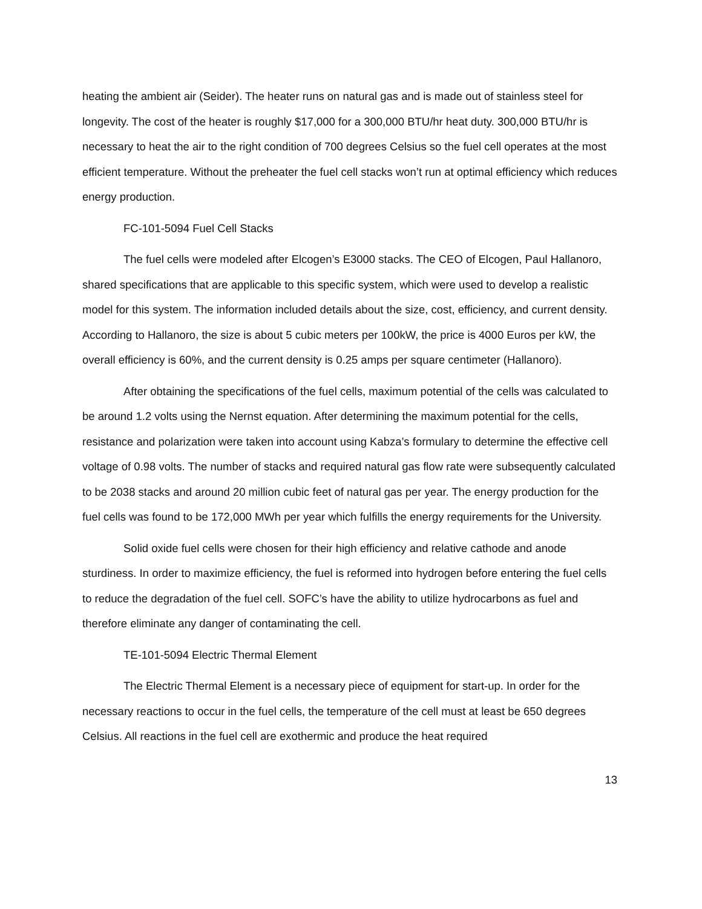heating the ambient air (Seider). The heater runs on natural gas and is made out of stainless steel for longevity. The cost of the heater is roughly $17,000 for a 300,000 BTU/hr heat duty. 300,000 BTU/hr is necessary to heat the air to the right condition of 700 degrees Celsius so the fuel cell operates at the most efficient temperature. Without the preheater the fuel cell stacks won’t run at optimal efficiency which reduces energy production.
FC-101-5094 Fuel Cell Stacks
The fuel cells were modeled after Elcogen’s E3000 stacks. The CEO of Elcogen, Paul Hallanoro, shared specifications that are applicable to this specific system, which were used to develop a realistic model for this system. The information included details about the size, cost, efficiency, and current density. According to Hallanoro, the size is about 5 cubic meters per 100kW, the price is 4000 Euros per kW, the overall efficiency is 60%, and the current density is 0.25 amps per square centimeter (Hallanoro).
After obtaining the specifications of the fuel cells, maximum potential of the cells was calculated to be around 1.2 volts using the Nernst equation. After determining the maximum potential for the cells, resistance and polarization were taken into account using Kabza’s formulary to determine the effective cell voltage of 0.98 volts. The number of stacks and required natural gas flow rate were subsequently calculated to be 2038 stacks and around 20 million cubic feet of natural gas per year. The energy production for the fuel cells was found to be 172,000 MWh per year which fulfills the energy requirements for the University.
Solid oxide fuel cells were chosen for their high efficiency and relative cathode and anode sturdiness. In order to maximize efficiency, the fuel is reformed into hydrogen before entering the fuel cells to reduce the degradation of the fuel cell. SOFC’s have the ability to utilize hydrocarbons as fuel and therefore eliminate any danger of contaminating the cell.
TE-101-5094 Electric Thermal Element
The Electric Thermal Element is a necessary piece of equipment for start-up. In order for the necessary reactions to occur in the fuel cells, the temperature of the cell must at least be 650 degrees Celsius. All reactions in the fuel cell are exothermic and produce the heat required
13